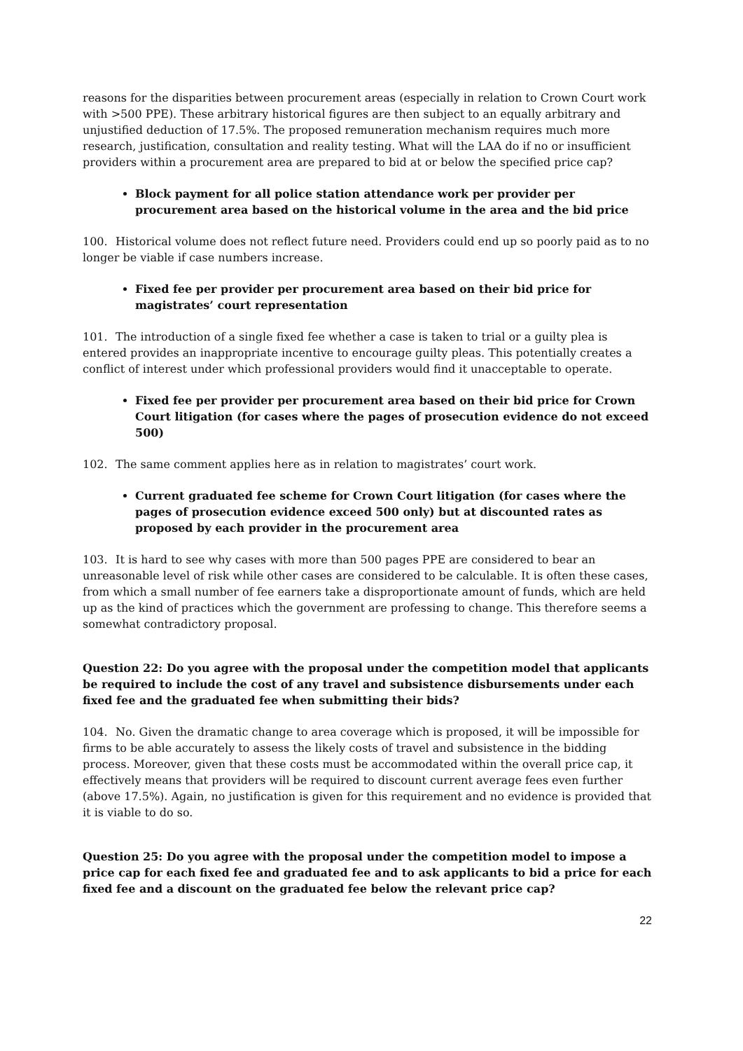reasons for the disparities between procurement areas (especially in relation to Crown Court work with >500 PPE). These arbitrary historical figures are then subject to an equally arbitrary and unjustified deduction of 17.5%. The proposed remuneration mechanism requires much more research, justification, consultation and reality testing. What will the LAA do if no or insufficient providers within a procurement area are prepared to bid at or below the specified price cap?
Block payment for all police station attendance work per provider per procurement area based on the historical volume in the area and the bid price
100. Historical volume does not reflect future need. Providers could end up so poorly paid as to no longer be viable if case numbers increase.
Fixed fee per provider per procurement area based on their bid price for magistrates’ court representation
101. The introduction of a single fixed fee whether a case is taken to trial or a guilty plea is entered provides an inappropriate incentive to encourage guilty pleas. This potentially creates a conflict of interest under which professional providers would find it unacceptable to operate.
Fixed fee per provider per procurement area based on their bid price for Crown Court litigation (for cases where the pages of prosecution evidence do not exceed 500)
102. The same comment applies here as in relation to magistrates’ court work.
Current graduated fee scheme for Crown Court litigation (for cases where the pages of prosecution evidence exceed 500 only) but at discounted rates as proposed by each provider in the procurement area
103. It is hard to see why cases with more than 500 pages PPE are considered to bear an unreasonable level of risk while other cases are considered to be calculable. It is often these cases, from which a small number of fee earners take a disproportionate amount of funds, which are held up as the kind of practices which the government are professing to change. This therefore seems a somewhat contradictory proposal.
Question 22: Do you agree with the proposal under the competition model that applicants be required to include the cost of any travel and subsistence disbursements under each fixed fee and the graduated fee when submitting their bids?
104. No. Given the dramatic change to area coverage which is proposed, it will be impossible for firms to be able accurately to assess the likely costs of travel and subsistence in the bidding process. Moreover, given that these costs must be accommodated within the overall price cap, it effectively means that providers will be required to discount current average fees even further (above 17.5%). Again, no justification is given for this requirement and no evidence is provided that it is viable to do so.
Question 25: Do you agree with the proposal under the competition model to impose a price cap for each fixed fee and graduated fee and to ask applicants to bid a price for each fixed fee and a discount on the graduated fee below the relevant price cap?
22